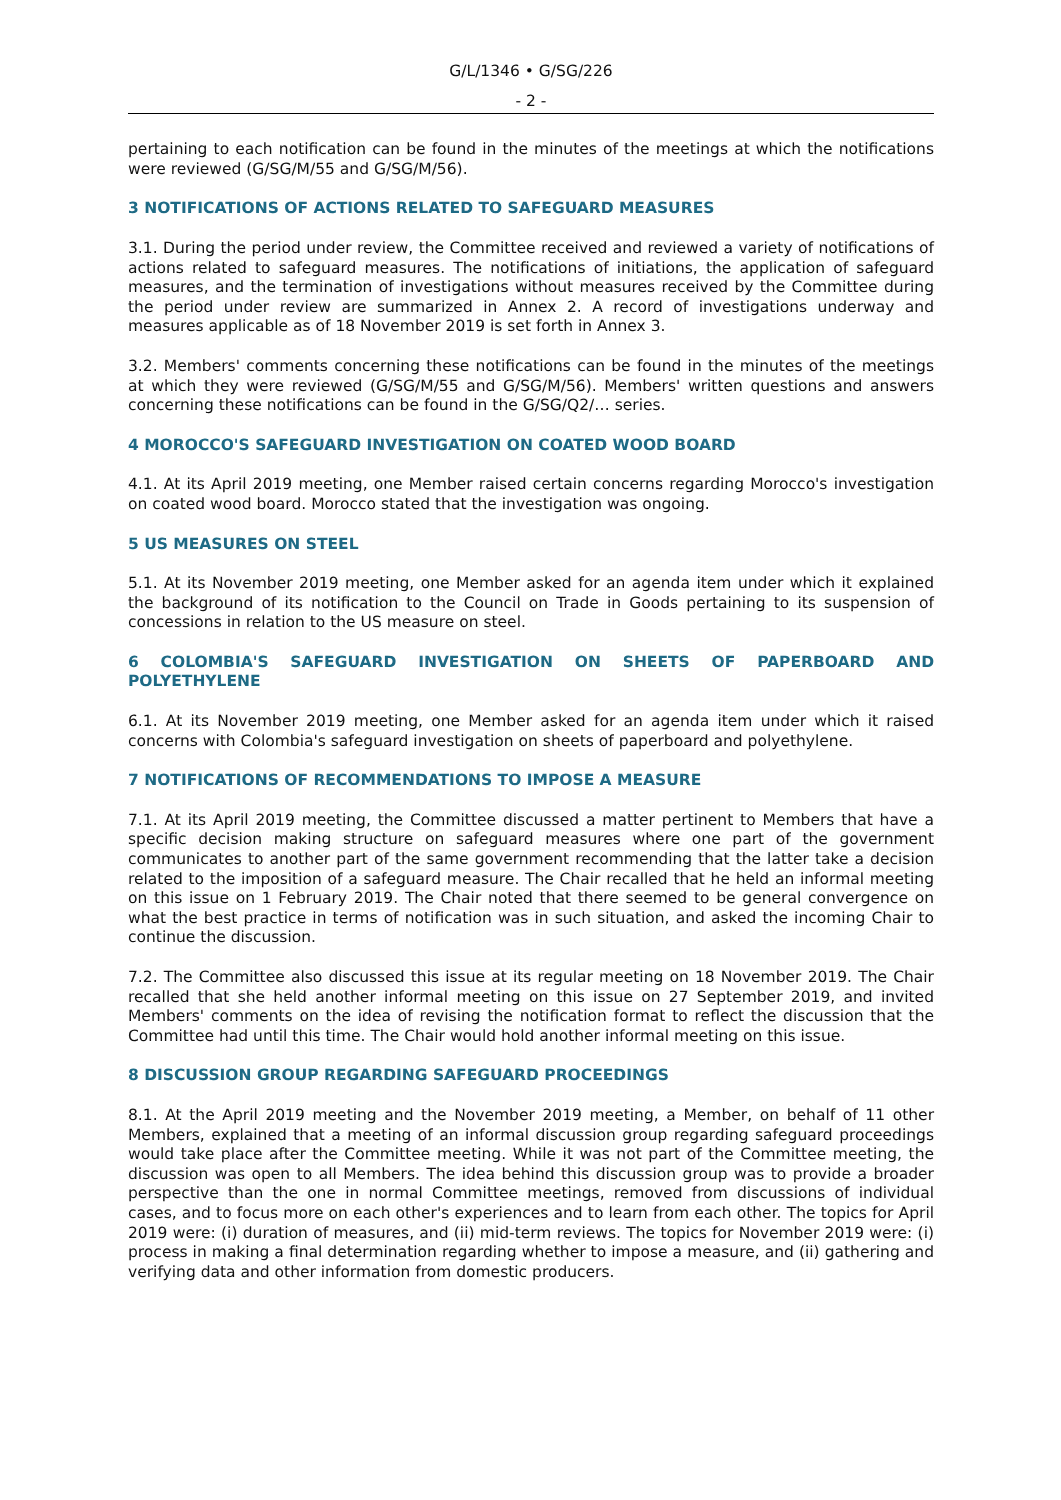G/L/1346 • G/SG/226
- 2 -
pertaining to each notification can be found in the minutes of the meetings at which the notifications were reviewed (G/SG/M/55 and G/SG/M/56).
3 NOTIFICATIONS OF ACTIONS RELATED TO SAFEGUARD MEASURES
3.1. During the period under review, the Committee received and reviewed a variety of notifications of actions related to safeguard measures. The notifications of initiations, the application of safeguard measures, and the termination of investigations without measures received by the Committee during the period under review are summarized in Annex 2. A record of investigations underway and measures applicable as of 18 November 2019 is set forth in Annex 3.
3.2. Members' comments concerning these notifications can be found in the minutes of the meetings at which they were reviewed (G/SG/M/55 and G/SG/M/56). Members' written questions and answers concerning these notifications can be found in the G/SG/Q2/… series.
4 MOROCCO'S SAFEGUARD INVESTIGATION ON COATED WOOD BOARD
4.1. At its April 2019 meeting, one Member raised certain concerns regarding Morocco's investigation on coated wood board. Morocco stated that the investigation was ongoing.
5 US MEASURES ON STEEL
5.1. At its November 2019 meeting, one Member asked for an agenda item under which it explained the background of its notification to the Council on Trade in Goods pertaining to its suspension of concessions in relation to the US measure on steel.
6 COLOMBIA'S SAFEGUARD INVESTIGATION ON SHEETS OF PAPERBOARD AND POLYETHYLENE
6.1. At its November 2019 meeting, one Member asked for an agenda item under which it raised concerns with Colombia's safeguard investigation on sheets of paperboard and polyethylene.
7 NOTIFICATIONS OF RECOMMENDATIONS TO IMPOSE A MEASURE
7.1. At its April 2019 meeting, the Committee discussed a matter pertinent to Members that have a specific decision making structure on safeguard measures where one part of the government communicates to another part of the same government recommending that the latter take a decision related to the imposition of a safeguard measure. The Chair recalled that he held an informal meeting on this issue on 1 February 2019. The Chair noted that there seemed to be general convergence on what the best practice in terms of notification was in such situation, and asked the incoming Chair to continue the discussion.
7.2. The Committee also discussed this issue at its regular meeting on 18 November 2019. The Chair recalled that she held another informal meeting on this issue on 27 September 2019, and invited Members' comments on the idea of revising the notification format to reflect the discussion that the Committee had until this time. The Chair would hold another informal meeting on this issue.
8 DISCUSSION GROUP REGARDING SAFEGUARD PROCEEDINGS
8.1. At the April 2019 meeting and the November 2019 meeting, a Member, on behalf of 11 other Members, explained that a meeting of an informal discussion group regarding safeguard proceedings would take place after the Committee meeting. While it was not part of the Committee meeting, the discussion was open to all Members. The idea behind this discussion group was to provide a broader perspective than the one in normal Committee meetings, removed from discussions of individual cases, and to focus more on each other's experiences and to learn from each other. The topics for April 2019 were: (i) duration of measures, and (ii) mid-term reviews. The topics for November 2019 were: (i) process in making a final determination regarding whether to impose a measure, and (ii) gathering and verifying data and other information from domestic producers.